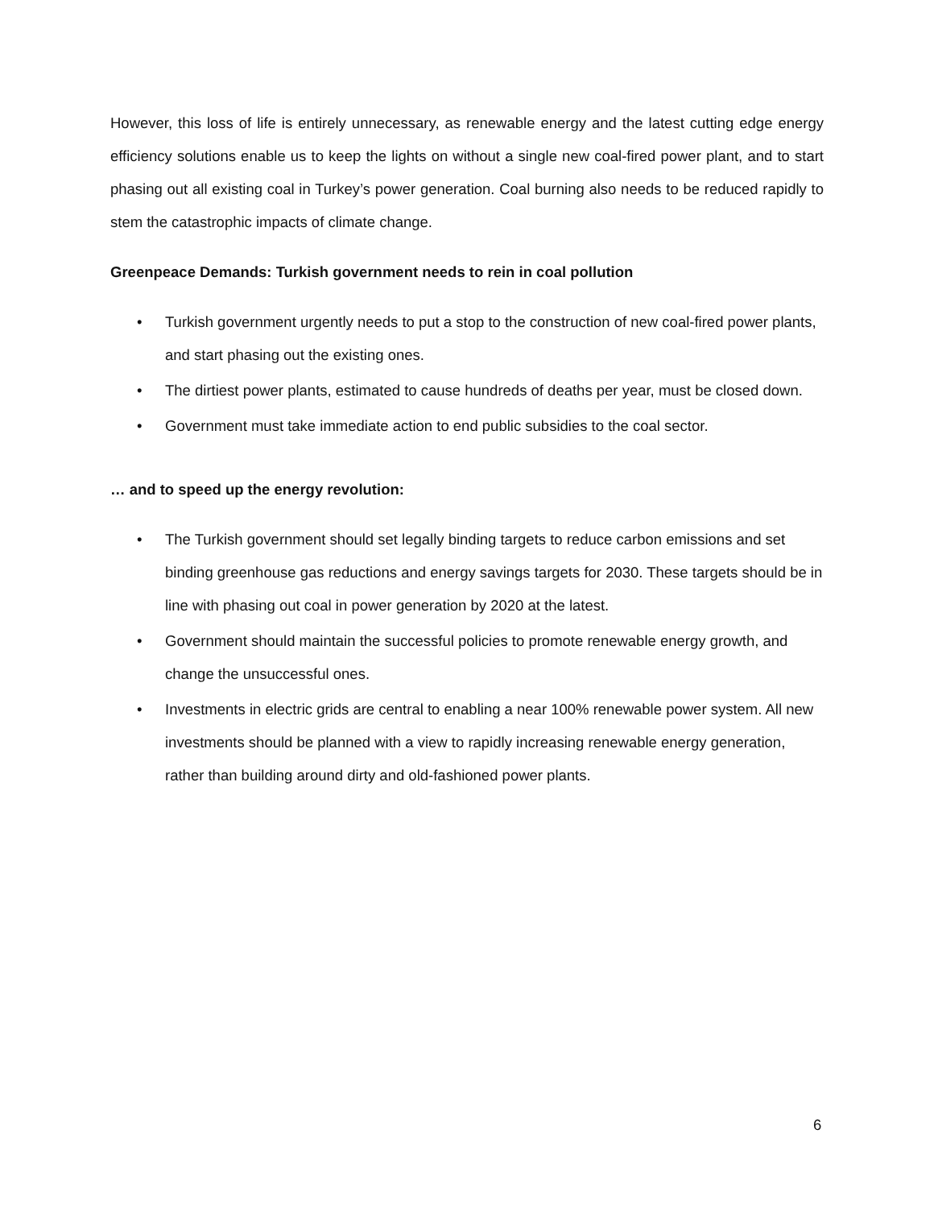However, this loss of life is entirely unnecessary, as renewable energy and the latest cutting edge energy efficiency solutions enable us to keep the lights on without a single new coal-fired power plant, and to start phasing out all existing coal in Turkey’s power generation. Coal burning also needs to be reduced rapidly to stem the catastrophic impacts of climate change.
Greenpeace Demands: Turkish government needs to rein in coal pollution
• Turkish government urgently needs to put a stop to the construction of new coal-fired power plants, and start phasing out the existing ones.
• The dirtiest power plants, estimated to cause hundreds of deaths per year, must be closed down.
• Government must take immediate action to end public subsidies to the coal sector.
… and to speed up the energy revolution:
• The Turkish government should set legally binding targets to reduce carbon emissions and set binding greenhouse gas reductions and energy savings targets for 2030. These targets should be in line with phasing out coal in power generation by 2020 at the latest.
• Government should maintain the successful policies to promote renewable energy growth, and change the unsuccessful ones.
• Investments in electric grids are central to enabling a near 100% renewable power system. All new investments should be planned with a view to rapidly increasing renewable energy generation, rather than building around dirty and old-fashioned power plants.
6